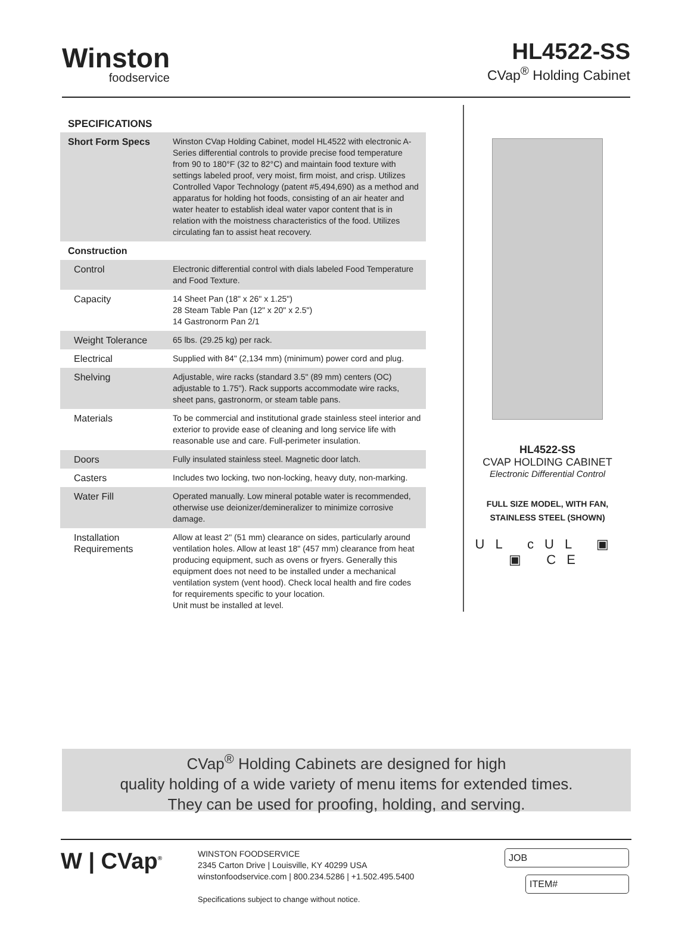Winston
foodservice
HL4522-SS
CVap<sup>®</sup> Holding Cabinet
SPECIFICATIONS
| Short Form Specs | Winston CVap Holding Cabinet, model HL4522 with electronic A-Series differential controls to provide precise food temperature from 90 to 180°F (32 to 82°C) and maintain food texture with settings labeled proof, very moist, firm moist, and crisp. Utilizes Controlled Vapor Technology (patent #5,494,690) as a method and apparatus for holding hot foods, consisting of an air heater and water heater to establish ideal water vapor content that is in relation with the moistness characteristics of the food. Utilizes circulating fan to assist heat recovery. |
| Construction | |
| Control | Electronic differential control with dials labeled Food Temperature and Food Texture. |
| Capacity | 14 Sheet Pan (18" x 26" x 1.25") 28 Steam Table Pan (12" x 20" x 2.5") 14 Gastronorm Pan 2/1 |
| Weight Tolerance | 65 lbs. (29.25 kg) per rack. |
| Electrical | Supplied with 84" (2,134 mm) (minimum) power cord and plug. |
| Shelving | Adjustable, wire racks (standard 3.5" (89 mm) centers (OC) adjustable to 1.75"). Rack supports accommodate wire racks, sheet pans, gastronorm, or steam table pans. |
| Materials | To be commercial and institutional grade stainless steel interior and exterior to provide ease of cleaning and long service life with reasonable use and care. Full-perimeter insulation. |
| Doors | Fully insulated stainless steel. Magnetic door latch. |
| Casters | Includes two locking, two non-locking, heavy duty, non-marking. |
| Water Fill | Operated manually. Low mineral potable water is recommended, otherwise use deionizer/demineralizer to minimize corrosive damage. |
| Installation Requirements | Allow at least 2" (51 mm) clearance on sides, particularly around ventilation holes. Allow at least 18" (457 mm) clearance from heat producing equipment, such as ovens or fryers. Generally this equipment does not need to be installed under a mechanical ventilation system (vent hood). Check local health and fire codes for requirements specific to your location. Unit must be installed at level. |
HL4522-SS
CVAP HOLDING CABINET
Electronic Differential Control
FULL SIZE MODEL, WITH FAN,
STAINLESS STEEL (SHOWN)
UL cUL ▣ ▣ CE
CVap<sup>®</sup> Holding Cabinets are designed for high
quality holding of a wide variety of menu items for extended times.
They can be used for proofing, holding, and serving.
W | CVap<sup>®</sup>
WINSTON FOODSERVICE
2345 Carton Drive | Louisville, KY 40299 USA
winstonfoodservice.com | 800.234.5286 | +1.502.495.5400
Specifications subject to change without notice.
JOB
ITEM#